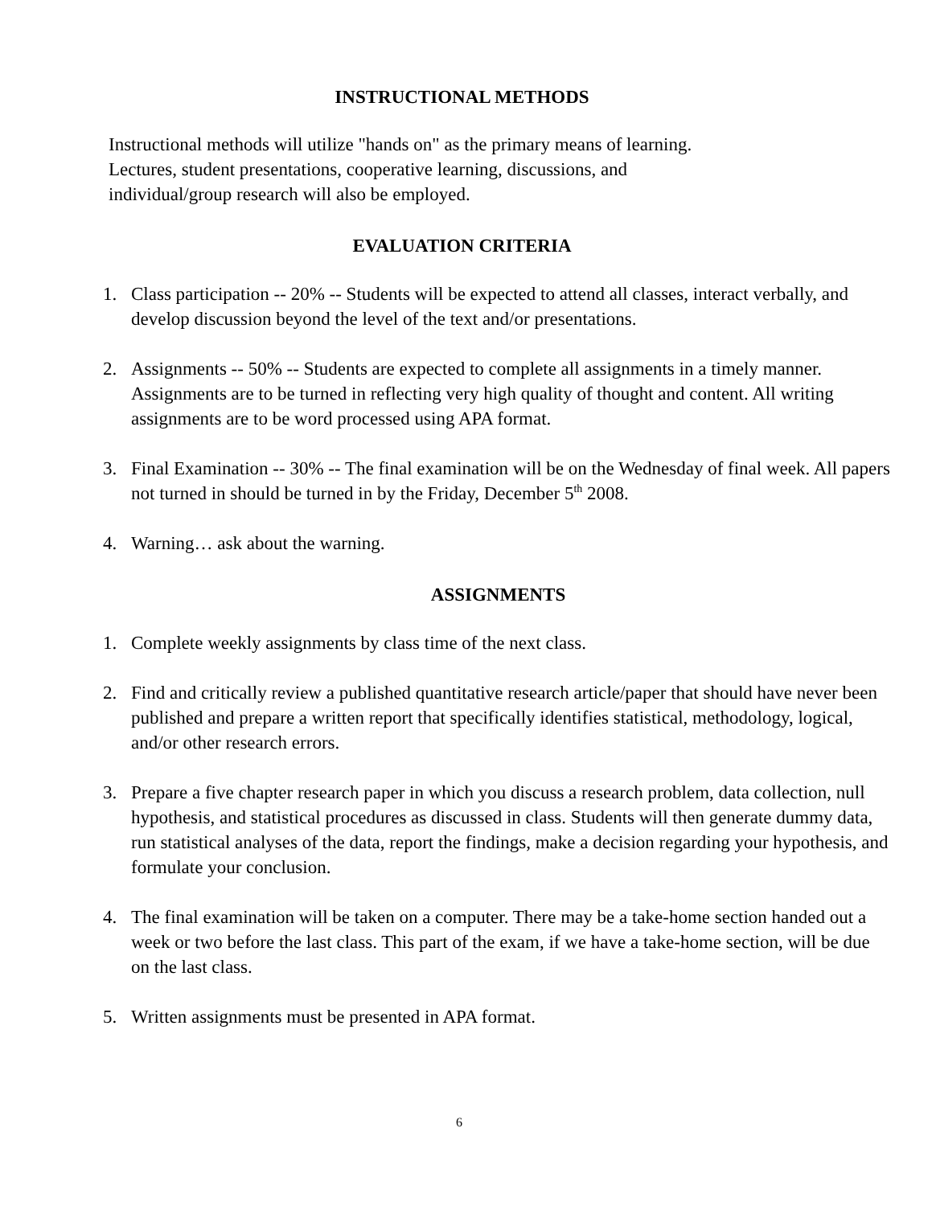INSTRUCTIONAL METHODS
Instructional methods will utilize "hands on" as the primary means of learning.
Lectures, student presentations, cooperative learning, discussions, and
individual/group research will also be employed.
EVALUATION CRITERIA
1. Class participation -- 20% -- Students will be expected to attend all classes, interact verbally, and develop discussion beyond the level of the text and/or presentations.
2. Assignments -- 50% -- Students are expected to complete all assignments in a timely manner. Assignments are to be turned in reflecting very high quality of thought and content. All writing assignments are to be word processed using APA format.
3. Final Examination -- 30% -- The final examination will be on the Wednesday of final week. All papers not turned in should be turned in by the Friday, December 5<sup>th</sup> 2008.
4. Warning… ask about the warning.
ASSIGNMENTS
1. Complete weekly assignments by class time of the next class.
2. Find and critically review a published quantitative research article/paper that should have never been published and prepare a written report that specifically identifies statistical, methodology, logical, and/or other research errors.
3. Prepare a five chapter research paper in which you discuss a research problem, data collection, null hypothesis, and statistical procedures as discussed in class. Students will then generate dummy data, run statistical analyses of the data, report the findings, make a decision regarding your hypothesis, and formulate your conclusion.
4. The final examination will be taken on a computer. There may be a take-home section handed out a week or two before the last class. This part of the exam, if we have a take-home section, will be due on the last class.
5. Written assignments must be presented in APA format.
6